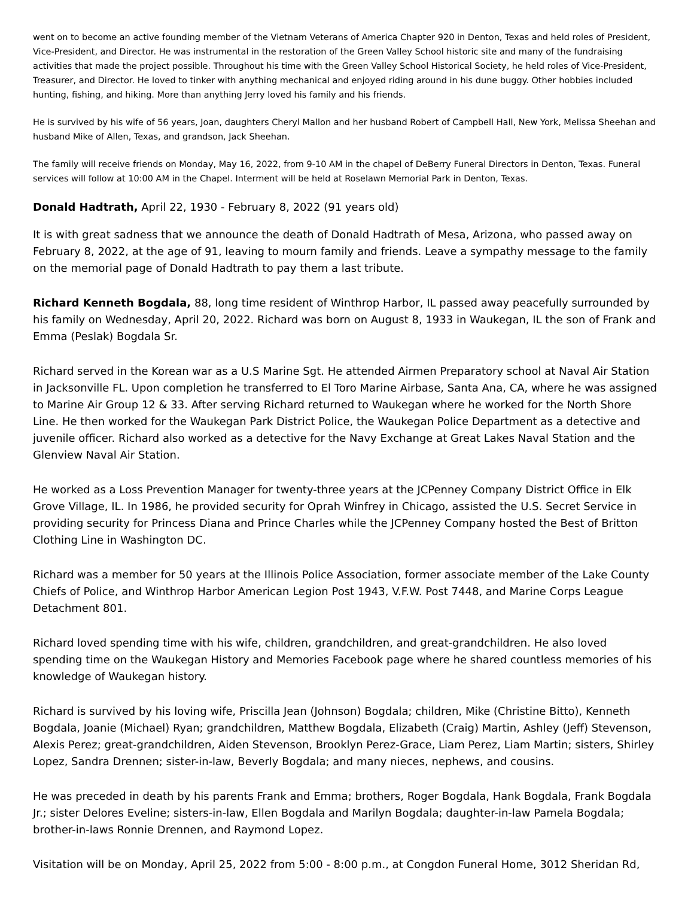went on to become an active founding member of the Vietnam Veterans of America Chapter 920 in Denton, Texas and held roles of President, Vice-President, and Director. He was instrumental in the restoration of the Green Valley School historic site and many of the fundraising activities that made the project possible. Throughout his time with the Green Valley School Historical Society, he held roles of Vice-President, Treasurer, and Director. He loved to tinker with anything mechanical and enjoyed riding around in his dune buggy. Other hobbies included hunting, fishing, and hiking. More than anything Jerry loved his family and his friends.
He is survived by his wife of 56 years, Joan, daughters Cheryl Mallon and her husband Robert of Campbell Hall, New York, Melissa Sheehan and husband Mike of Allen, Texas, and grandson, Jack Sheehan.
The family will receive friends on Monday, May 16, 2022, from 9-10 AM in the chapel of DeBerry Funeral Directors in Denton, Texas. Funeral services will follow at 10:00 AM in the Chapel. Interment will be held at Roselawn Memorial Park in Denton, Texas.
Donald Hadtrath, April 22, 1930 - February 8, 2022 (91 years old)
It is with great sadness that we announce the death of Donald Hadtrath of Mesa, Arizona, who passed away on February 8, 2022, at the age of 91, leaving to mourn family and friends. Leave a sympathy message to the family on the memorial page of Donald Hadtrath to pay them a last tribute.
Richard Kenneth Bogdala, 88, long time resident of Winthrop Harbor, IL passed away peacefully surrounded by his family on Wednesday, April 20, 2022. Richard was born on August 8, 1933 in Waukegan, IL the son of Frank and Emma (Peslak) Bogdala Sr.
Richard served in the Korean war as a U.S Marine Sgt. He attended Airmen Preparatory school at Naval Air Station in Jacksonville FL. Upon completion he transferred to El Toro Marine Airbase, Santa Ana, CA, where he was assigned to Marine Air Group 12 & 33. After serving Richard returned to Waukegan where he worked for the North Shore Line. He then worked for the Waukegan Park District Police, the Waukegan Police Department as a detective and juvenile officer. Richard also worked as a detective for the Navy Exchange at Great Lakes Naval Station and the Glenview Naval Air Station.
He worked as a Loss Prevention Manager for twenty-three years at the JCPenney Company District Office in Elk Grove Village, IL. In 1986, he provided security for Oprah Winfrey in Chicago, assisted the U.S. Secret Service in providing security for Princess Diana and Prince Charles while the JCPenney Company hosted the Best of Britton Clothing Line in Washington DC.
Richard was a member for 50 years at the Illinois Police Association, former associate member of the Lake County Chiefs of Police, and Winthrop Harbor American Legion Post 1943, V.F.W. Post 7448, and Marine Corps League Detachment 801.
Richard loved spending time with his wife, children, grandchildren, and great-grandchildren. He also loved spending time on the Waukegan History and Memories Facebook page where he shared countless memories of his knowledge of Waukegan history.
Richard is survived by his loving wife, Priscilla Jean (Johnson) Bogdala; children, Mike (Christine Bitto), Kenneth Bogdala, Joanie (Michael) Ryan; grandchildren, Matthew Bogdala, Elizabeth (Craig) Martin, Ashley (Jeff) Stevenson, Alexis Perez; great-grandchildren, Aiden Stevenson, Brooklyn Perez-Grace, Liam Perez, Liam Martin; sisters, Shirley Lopez, Sandra Drennen; sister-in-law, Beverly Bogdala; and many nieces, nephews, and cousins.
He was preceded in death by his parents Frank and Emma; brothers, Roger Bogdala, Hank Bogdala, Frank Bogdala Jr.; sister Delores Eveline; sisters-in-law, Ellen Bogdala and Marilyn Bogdala; daughter-in-law Pamela Bogdala; brother-in-laws Ronnie Drennen, and Raymond Lopez.
Visitation will be on Monday, April 25, 2022 from 5:00 - 8:00 p.m., at Congdon Funeral Home, 3012 Sheridan Rd,